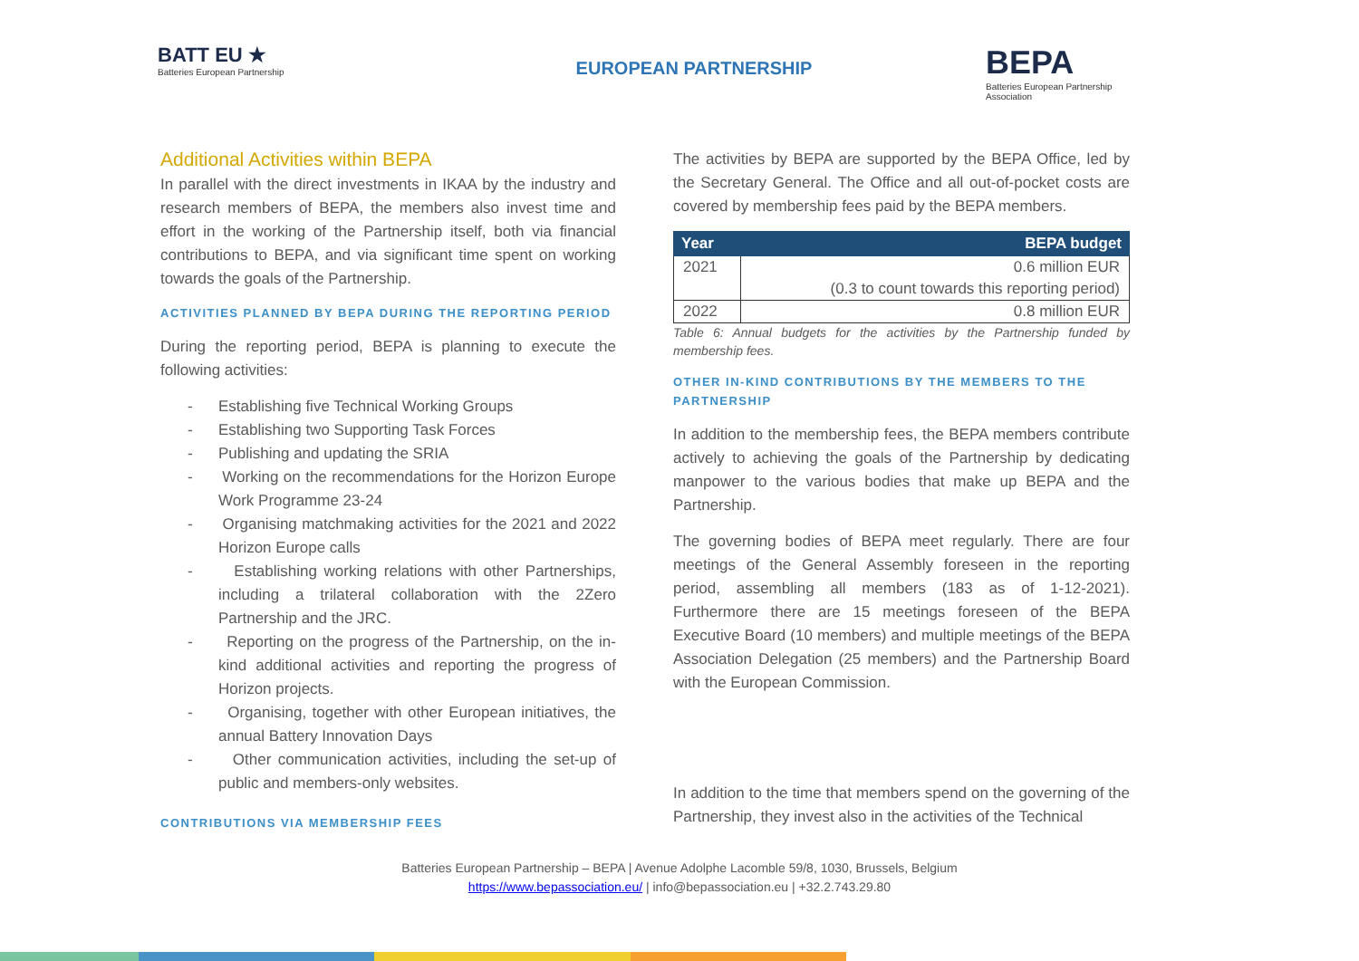BATT EU ★
Batteries European Partnership
EUROPEAN PARTNERSHIP
BEPA
Batteries European Partnership Association
Additional Activities within BEPA
In parallel with the direct investments in IKAA by the industry and research members of BEPA, the members also invest time and effort in the working of the Partnership itself, both via financial contributions to BEPA, and via significant time spent on working towards the goals of the Partnership.
ACTIVITIES PLANNED BY BEPA DURING THE REPORTING PERIOD
During the reporting period, BEPA is planning to execute the following activities:
- Establishing five Technical Working Groups
- Establishing two Supporting Task Forces
- Publishing and updating the SRIA
- Working on the recommendations for the Horizon Europe Work Programme 23-24
- Organising matchmaking activities for the 2021 and 2022 Horizon Europe calls
- Establishing working relations with other Partnerships, including a trilateral collaboration with the 2Zero Partnership and the JRC.
- Reporting on the progress of the Partnership, on the in-kind additional activities and reporting the progress of Horizon projects.
- Organising, together with other European initiatives, the annual Battery Innovation Days
- Other communication activities, including the set-up of public and members-only websites.
CONTRIBUTIONS VIA MEMBERSHIP FEES
The activities by BEPA are supported by the BEPA Office, led by the Secretary General. The Office and all out-of-pocket costs are covered by membership fees paid by the BEPA members.
| Year | BEPA budget |
| --- | --- |
| 2021 | 0.6 million EUR (0.3 to count towards this reporting period) |
| 2022 | 0.8 million EUR |
Table 6: Annual budgets for the activities by the Partnership funded by membership fees.
OTHER IN-KIND CONTRIBUTIONS BY THE MEMBERS TO THE PARTNERSHIP
In addition to the membership fees, the BEPA members contribute actively to achieving the goals of the Partnership by dedicating manpower to the various bodies that make up BEPA and the Partnership.
The governing bodies of BEPA meet regularly. There are four meetings of the General Assembly foreseen in the reporting period, assembling all members (183 as of 1-12-2021). Furthermore there are 15 meetings foreseen of the BEPA Executive Board (10 members) and multiple meetings of the BEPA Association Delegation (25 members) and the Partnership Board with the European Commission.
In addition to the time that members spend on the governing of the Partnership, they invest also in the activities of the Technical
Batteries European Partnership – BEPA | Avenue Adolphe Lacomble 59/8, 1030, Brussels, Belgium
https://www.bepassociation.eu/ | info@bepassociation.eu | +32.2.743.29.80